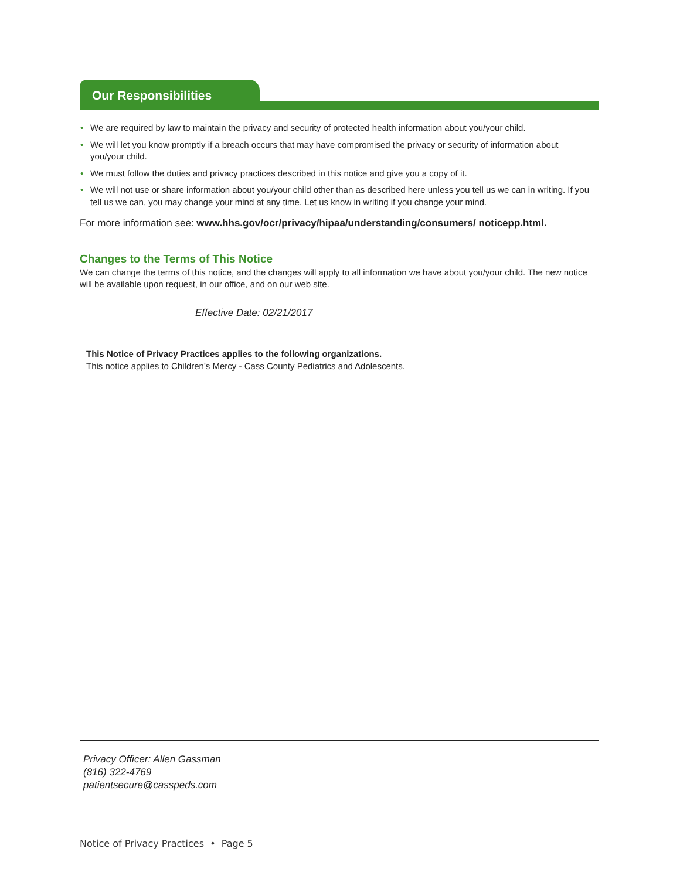Our Responsibilities
• We are required by law to maintain the privacy and security of protected health information about you/your child.
• We will let you know promptly if a breach occurs that may have compromised the privacy or security of information about you/your child.
• We must follow the duties and privacy practices described in this notice and give you a copy of it.
• We will not use or share information about you/your child other than as described here unless you tell us we can in writing. If you tell us we can, you may change your mind at any time. Let us know in writing if you change your mind.
For more information see: www.hhs.gov/ocr/privacy/hipaa/understanding/consumers/ noticepp.html.
Changes to the Terms of This Notice
We can change the terms of this notice, and the changes will apply to all information we have about you/your child. The new notice will be available upon request, in our office, and on our web site.
Effective Date: 02/21/2017
This Notice of Privacy Practices applies to the following organizations.
This notice applies to Children's Mercy - Cass County Pediatrics and Adolescents.
Privacy Officer: Allen Gassman
(816) 322-4769
patientsecure@casspeds.com
Notice of Privacy Practices • Page 5